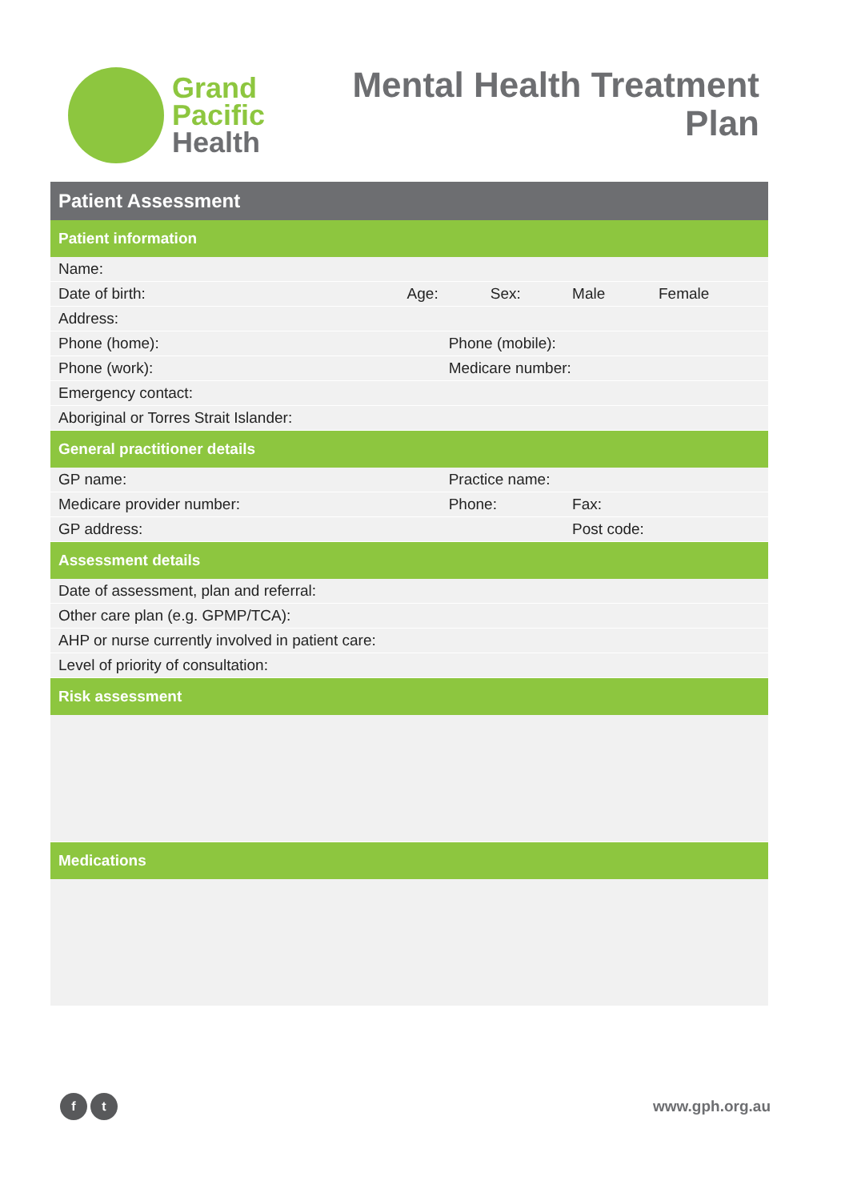Grand
Pacific
Health
Mental Health Treatment
Plan
| Patient Assessment | | | | | |
| --- | --- | --- | --- | --- | --- |
| Patient information | | | | | |
| Name: | | | | | |
| Date of birth: | Age: | | Sex: | Male | Female |
| Address: | | | | | |
| Phone (home): | | Phone (mobile): | | | |
| Phone (work): | | Medicare number: | | | |
| Emergency contact: | | | | | |
| Aboriginal or Torres Strait Islander: | | | | | |
| General practitioner details | | | | | |
| GP name: | | Practice name: | | | |
| Medicare provider number: | | Phone: | | Fax: | |
| GP address: | | | | Post code: | |
| Assessment details | | | | | |
| Date of assessment, plan and referral: | | | | | |
| Other care plan (e.g. GPMP/TCA): | | | | | |
| AHP or nurse currently involved in patient care: | | | | | |
| Level of priority of consultation: | | | | | |
| Risk assessment | | | | | |
| Medications | | | | | |
f t
www.gph.org.au